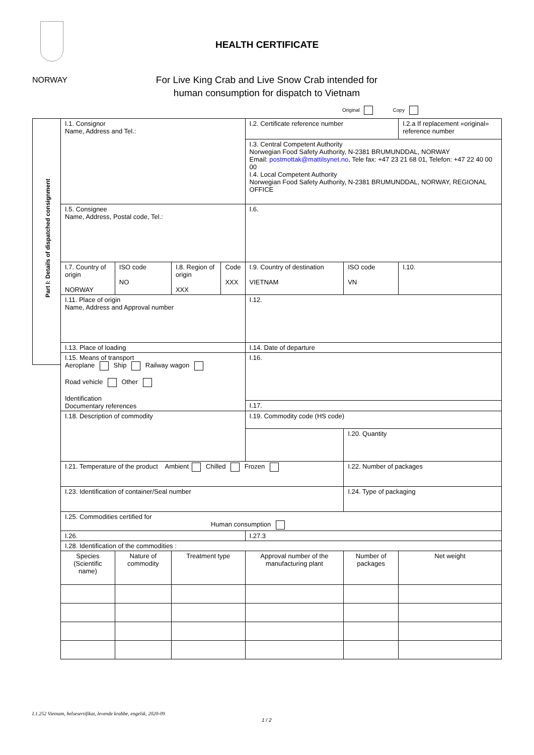HEALTH CERTIFICATE
NORWAY
For Live King Crab and Live Snow Crab intended for human consumption for dispatch to Vietnam
Original Copy
Part I: Details of dispatched consignment
| I.1. Consignor Name, Address and Tel.: | | | | I.2. Certificate reference number | | I.2.a If replacement «original» reference number |
| | | | | I.3. Central Competent Authority Norwegian Food Safety Authority, N-2381 BRUMUNDDAL, NORWAY Email: postmottak@mattilsynet.no , Tele fax: +47 23 21 68 01, Telefon: +47 22 40 00 00 I.4. Local Competent Authority Norwegian Food Safety Authority, N-2381 BRUMUNDDAL, NORWAY, REGIONAL OFFICE | | |
| I.5. Consignee Name, Address, Postal code, Tel.: | | | | I.6. | | |
| I.7. Country of origin NORWAY | ISO code NO | I.8. Region of origin XXX | Code XXX | I.9. Country of destination VIETNAM | ISO code VN | I.10. |
| I.11. Place of origin Name, Address and Approval number | | | | I.12. | | |
| I.13. Place of loading | | | | I.14. Date of departure | | |
| I.15. Means of transport Aeroplane Ship Railway wagon Road vehicle Other Identification Documentary references | | | | I.16. | | |
| | | | | I.17. | | |
| I.18. Description of commodity | | | | I.19. Commodity code (HS code) | | |
| | | | | | I.20. Quantity | |
| I.21. Temperature of the product Ambient Chilled Frozen | | | | | I.22. Number of packages | |
| I.23. Identification of container/Seal number | | | | | I.24. Type of packaging | |
| I.25. Commodities certified for Human consumption | | | | | | |
| I.26. | | | | I.27.3 | | |
| I.28. Identification of the commodities : | | | | | | |
| Species (Scientific name) | Nature of commodity | Treatment type | | Approval number of the manufacturing plant | Number of packages | Net weight |
I.1.252 Vietnam, helsesertifikat, levende krabbe, engelsk, 2020-09
1 / 2